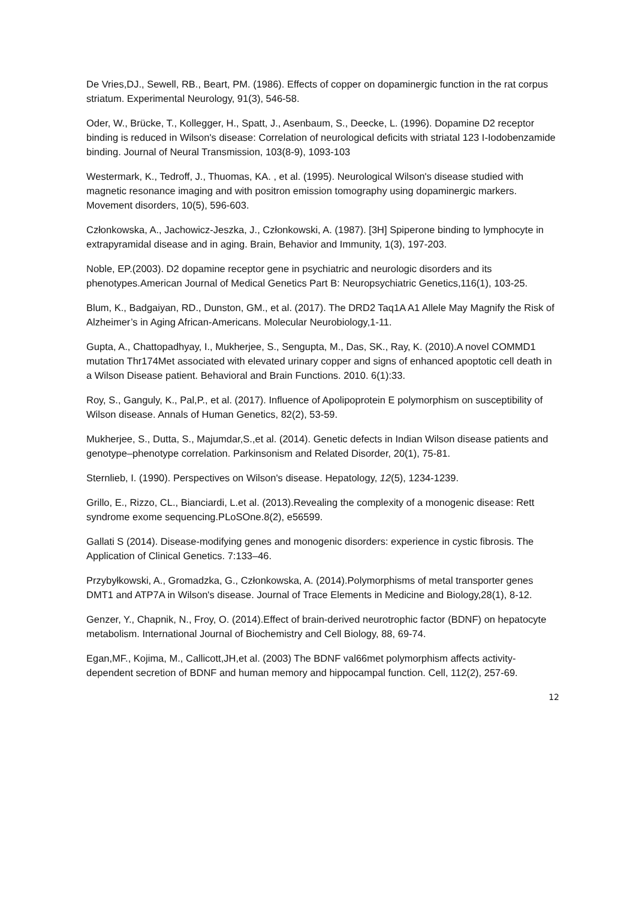De Vries,DJ., Sewell, RB., Beart, PM. (1986). Effects of copper on dopaminergic function in the rat corpus striatum. Experimental Neurology, 91(3), 546-58.
Oder, W., Brücke, T., Kollegger, H., Spatt, J., Asenbaum, S., Deecke, L. (1996). Dopamine D2 receptor binding is reduced in Wilson's disease: Correlation of neurological deficits with striatal 123 I-Iodobenzamide binding. Journal of Neural Transmission, 103(8-9), 1093-103
Westermark, K., Tedroff, J., Thuomas, KA. , et al. (1995). Neurological Wilson's disease studied with magnetic resonance imaging and with positron emission tomography using dopaminergic markers. Movement disorders, 10(5), 596-603.
Członkowska, A., Jachowicz-Jeszka, J., Członkowski, A. (1987). [3H] Spiperone binding to lymphocyte in extrapyramidal disease and in aging. Brain, Behavior and Immunity, 1(3), 197-203.
Noble, EP.(2003). D2 dopamine receptor gene in psychiatric and neurologic disorders and its phenotypes.American Journal of Medical Genetics Part B: Neuropsychiatric Genetics,116(1), 103-25.
Blum, K., Badgaiyan, RD., Dunston, GM., et al. (2017). The DRD2 Taq1A A1 Allele May Magnify the Risk of Alzheimer’s in Aging African-Americans. Molecular Neurobiology,1-11.
Gupta, A., Chattopadhyay, I., Mukherjee, S., Sengupta, M., Das, SK., Ray, K. (2010).A novel COMMD1 mutation Thr174Met associated with elevated urinary copper and signs of enhanced apoptotic cell death in a Wilson Disease patient. Behavioral and Brain Functions. 2010. 6(1):33.
Roy, S., Ganguly, K., Pal,P., et al. (2017). Influence of Apolipoprotein E polymorphism on susceptibility of Wilson disease. Annals of Human Genetics, 82(2), 53-59.
Mukherjee, S., Dutta, S., Majumdar,S.,et al. (2014). Genetic defects in Indian Wilson disease patients and genotype–phenotype correlation. Parkinsonism and Related Disorder, 20(1), 75-81.
Sternlieb, I. (1990). Perspectives on Wilson's disease. Hepatology, 12(5), 1234-1239.
Grillo, E., Rizzo, CL., Bianciardi, L.et al. (2013).Revealing the complexity of a monogenic disease: Rett syndrome exome sequencing.PLoSOne.8(2), e56599.
Gallati S (2014). Disease-modifying genes and monogenic disorders: experience in cystic fibrosis. The Application of Clinical Genetics. 7:133–46.
Przybyłkowski, A., Gromadzka, G., Członkowska, A. (2014).Polymorphisms of metal transporter genes DMT1 and ATP7A in Wilson's disease. Journal of Trace Elements in Medicine and Biology,28(1), 8-12.
Genzer, Y., Chapnik, N., Froy, O. (2014).Effect of brain-derived neurotrophic factor (BDNF) on hepatocyte metabolism. International Journal of Biochemistry and Cell Biology, 88, 69-74.
Egan,MF., Kojima, M., Callicott,JH,et al. (2003) The BDNF val66met polymorphism affects activity-dependent secretion of BDNF and human memory and hippocampal function. Cell, 112(2), 257-69.
12